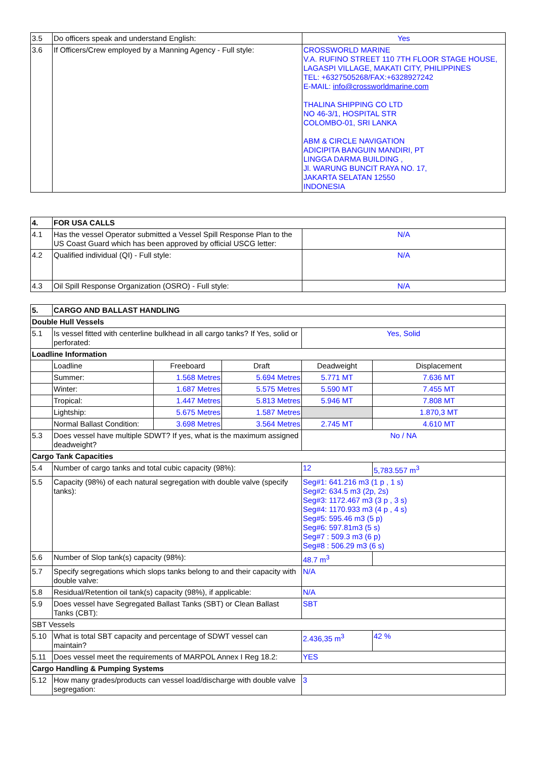| 3.5 | Do officers speak and understand English: | Yes |
| 3.6 | If Officers/Crew employed by a Manning Agency - Full style: | CROSSWORLD MARINE V.A. RUFINO STREET 110 7TH FLOOR STAGE HOUSE, LAGASPI VILLAGE, MAKATI CITY, PHILIPPINES TEL: +6327505268/FAX:+6328927242 E-MAIL: info@crossworldmarine.com THALINA SHIPPING CO LTD NO 46-3/1, HOSPITAL STR COLOMBO-01, SRI LANKA ABM & CIRCLE NAVIGATION ADICIPITA BANGUIN MANDIRI, PT LINGGA DARMA BUILDING , Jl. WARUNG BUNCIT RAYA NO. 17, JAKARTA SELATAN 12550 INDONESIA |
| 4. | FOR USA CALLS | |
| 4.1 | Has the vessel Operator submitted a Vessel Spill Response Plan to the US Coast Guard which has been approved by official USCG letter: | N/A |
| 4.2 | Qualified individual (QI) - Full style: | N/A |
| 4.3 | Oil Spill Response Organization (OSRO) - Full style: | N/A |
| 5. | CARGO AND BALLAST HANDLING | | | | |
| Double Hull Vessels | | | | | |
| 5.1 | Is vessel fitted with centerline bulkhead in all cargo tanks? If Yes, solid or perforated: | | | Yes, Solid | |
| Loadline Information | | | | | |
| | Loadline | Freeboard | Draft | Deadweight | Displacement |
| | Summer: | 1.568 Metres | 5.694 Metres | 5.771 MT | 7.636 MT |
| | Winter: | 1.687 Metres | 5.575 Metres | 5.590 MT | 7.455 MT |
| | Tropical: | 1.447 Metres | 5.813 Metres | 5.946 MT | 7.808 MT |
| | Lightship: | 5.675 Metres | 1.587 Metres | | 1.870,3 MT |
| | Normal Ballast Condition: | 3.698 Metres | 3.564 Metres | 2.745 MT | 4.610 MT |
| 5.3 | Does vessel have multiple SDWT? If yes, what is the maximum assigned deadweight? | | | No / NA | |
| Cargo Tank Capacities | | | | | |
| 5.4 | Number of cargo tanks and total cubic capacity (98%): | | | 12 | 5,783.557 m<sup>3</sup> |
| 5.5 | Capacity (98%) of each natural segregation with double valve (specify tanks): | | | Seg#1: 641.216 m3 (1 p , 1 s) Seg#2: 634.5 m3 (2p, 2s) Seg#3: 1172.467 m3 (3 p , 3 s) Seg#4: 1170.933 m3 (4 p , 4 s) Seg#5: 595.46 m3 (5 p) Seg#6: 597.81m3 (5 s) Seg#7 : 509.3 m3 (6 p) Seg#8 : 506.29 m3 (6 s) | |
| 5.6 | Number of Slop tank(s) capacity (98%): | | | 48.7 m<sup>3</sup> | |
| 5.7 | Specify segregations which slops tanks belong to and their capacity with double valve: | | | N/A | |
| 5.8 | Residual/Retention oil tank(s) capacity (98%), if applicable: | | | N/A | |
| 5.9 | Does vessel have Segregated Ballast Tanks (SBT) or Clean Ballast Tanks (CBT): | | | SBT | |
| SBT Vessels | | | | | |
| 5.10 | What is total SBT capacity and percentage of SDWT vessel can maintain? | | | 2.436,35 m<sup>3</sup> | 42 % |
| 5.11 | Does vessel meet the requirements of MARPOL Annex I Reg 18.2: | | | YES | |
| Cargo Handling & Pumping Systems | | | | | |
| 5.12 | How many grades/products can vessel load/discharge with double valve segregation: | | | 3 | |